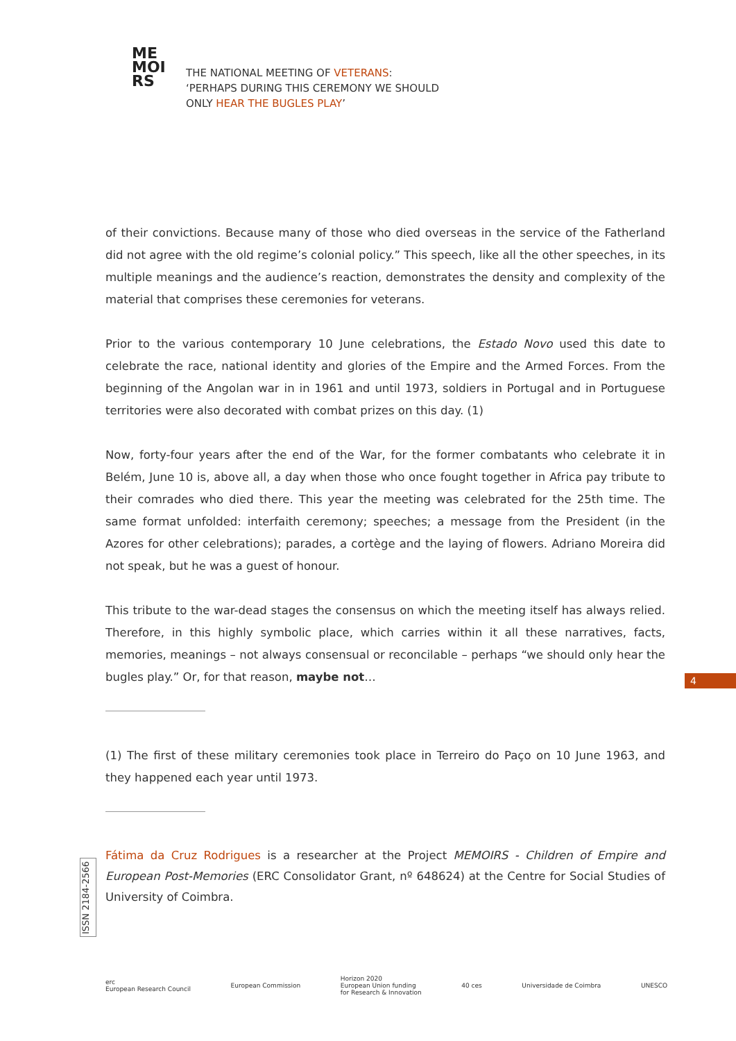ME
MOI
RS
THE NATIONAL MEETING OF VETERANS:
‘PERHAPS DURING THIS CEREMONY WE SHOULD
ONLY HEAR THE BUGLES PLAY’
of their convictions. Because many of those who died overseas in the service of the Fatherland did not agree with the old regime’s colonial policy.” This speech, like all the other speeches, in its multiple meanings and the audience’s reaction, demonstrates the density and complexity of the material that comprises these ceremonies for veterans.
Prior to the various contemporary 10 June celebrations, the Estado Novo used this date to celebrate the race, national identity and glories of the Empire and the Armed Forces. From the beginning of the Angolan war in in 1961 and until 1973, soldiers in Portugal and in Portuguese territories were also decorated with combat prizes on this day. (1)
Now, forty-four years after the end of the War, for the former combatants who celebrate it in Belém, June 10 is, above all, a day when those who once fought together in Africa pay tribute to their comrades who died there. This year the meeting was celebrated for the 25th time. The same format unfolded: interfaith ceremony; speeches; a message from the President (in the Azores for other celebrations); parades, a cortège and the laying of flowers. Adriano Moreira did not speak, but he was a guest of honour.
This tribute to the war-dead stages the consensus on which the meeting itself has always relied. Therefore, in this highly symbolic place, which carries within it all these narratives, facts, memories, meanings – not always consensual or reconcilable – perhaps “we should only hear the bugles play.” Or, for that reason, maybe not…
(1) The first of these military ceremonies took place in Terreiro do Paço on 10 June 1963, and they happened each year until 1973.
Fátima da Cruz Rodrigues is a researcher at the Project MEMOIRS - Children of Empire and European Post-Memories (ERC Consolidator Grant, nº 648624) at the Centre for Social Studies of University of Coimbra.
4
ISSN 2184-2566
erc
European Research Council
European Commission
Horizon 2020
European Union funding
for Research & Innovation
40 ces Universidade de Coimbra UNESCO